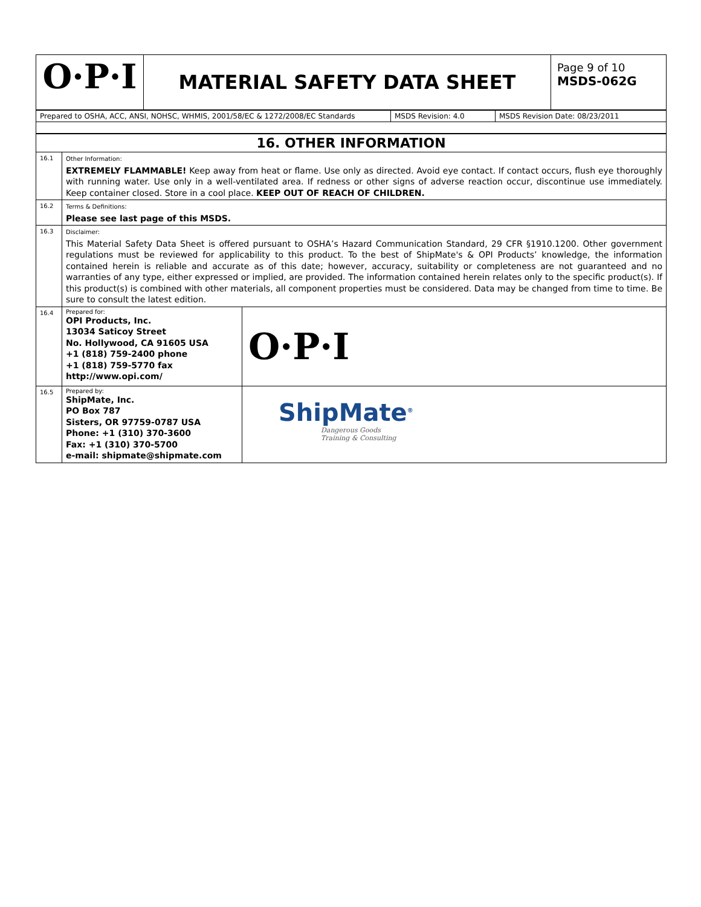| O·P·I | MATERIAL SAFETY DATA SHEET | Page 9 of 10 MSDS-062G |
| Prepared to OSHA, ACC, ANSI, NOHSC, WHMIS, 2001/58/EC & 1272/2008/EC Standards | MSDS Revision: 4.0 | MSDS Revision Date: 08/23/2011 |
| 16. OTHER INFORMATION | | |
| 16.1 | Other Information: EXTREMELY FLAMMABLE! Keep away from heat or flame. Use only as directed. Avoid eye contact. If contact occurs, flush eye thoroughly with running water. Use only in a well-ventilated area. If redness or other signs of adverse reaction occur, discontinue use immediately. Keep container closed. Store in a cool place. KEEP OUT OF REACH OF CHILDREN. | |
| 16.2 | Terms & Definitions: Please see last page of this MSDS. | |
| 16.3 | Disclaimer: This Material Safety Data Sheet is offered pursuant to OSHA’s Hazard Communication Standard, 29 CFR §1910.1200. Other government regulations must be reviewed for applicability to this product. To the best of ShipMate's & OPI Products’ knowledge, the information contained herein is reliable and accurate as of this date; however, accuracy, suitability or completeness are not guaranteed and no warranties of any type, either expressed or implied, are provided. The information contained herein relates only to the specific product(s). If this product(s) is combined with other materials, all component properties must be considered. Data may be changed from time to time. Be sure to consult the latest edition. | |
| 16.4 | Prepared for: OPI Products, Inc. 13034 Saticoy Street No. Hollywood, CA 91605 USA +1 (818) 759-2400 phone +1 (818) 759-5770 fax http://www.opi.com/ | O·P·I |
| 16.5 | Prepared by: ShipMate, Inc. PO Box 787 Sisters, OR 97759-0787 USA Phone: +1 (310) 370-3600 Fax: +1 (310) 370-5700 e-mail: shipmate@shipmate.com | ShipMate<sup>®</sup> Dangerous Goods Training & Consulting |